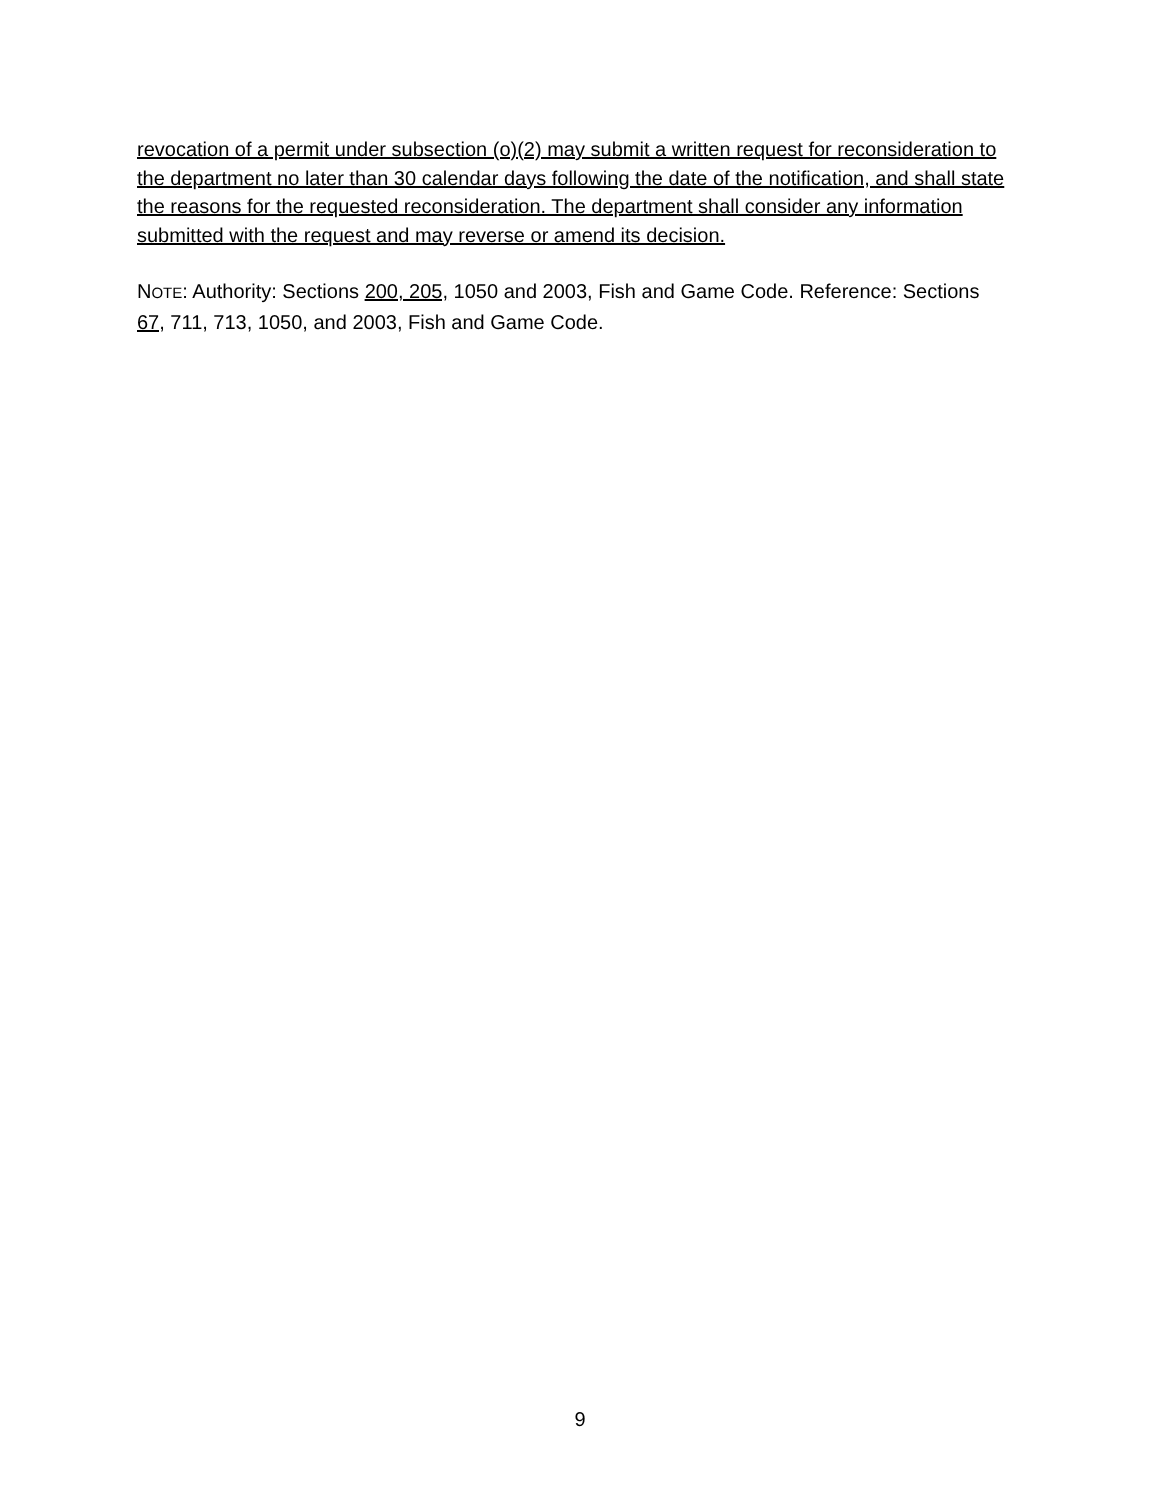revocation of a permit under subsection (o)(2) may submit a written request for reconsideration to the department no later than 30 calendar days following the date of the notification, and shall state the reasons for the requested reconsideration. The department shall consider any information submitted with the request and may reverse or amend its decision.
NOTE: Authority: Sections 200, 205, 1050 and 2003, Fish and Game Code. Reference: Sections 67, 711, 713, 1050, and 2003, Fish and Game Code.
9